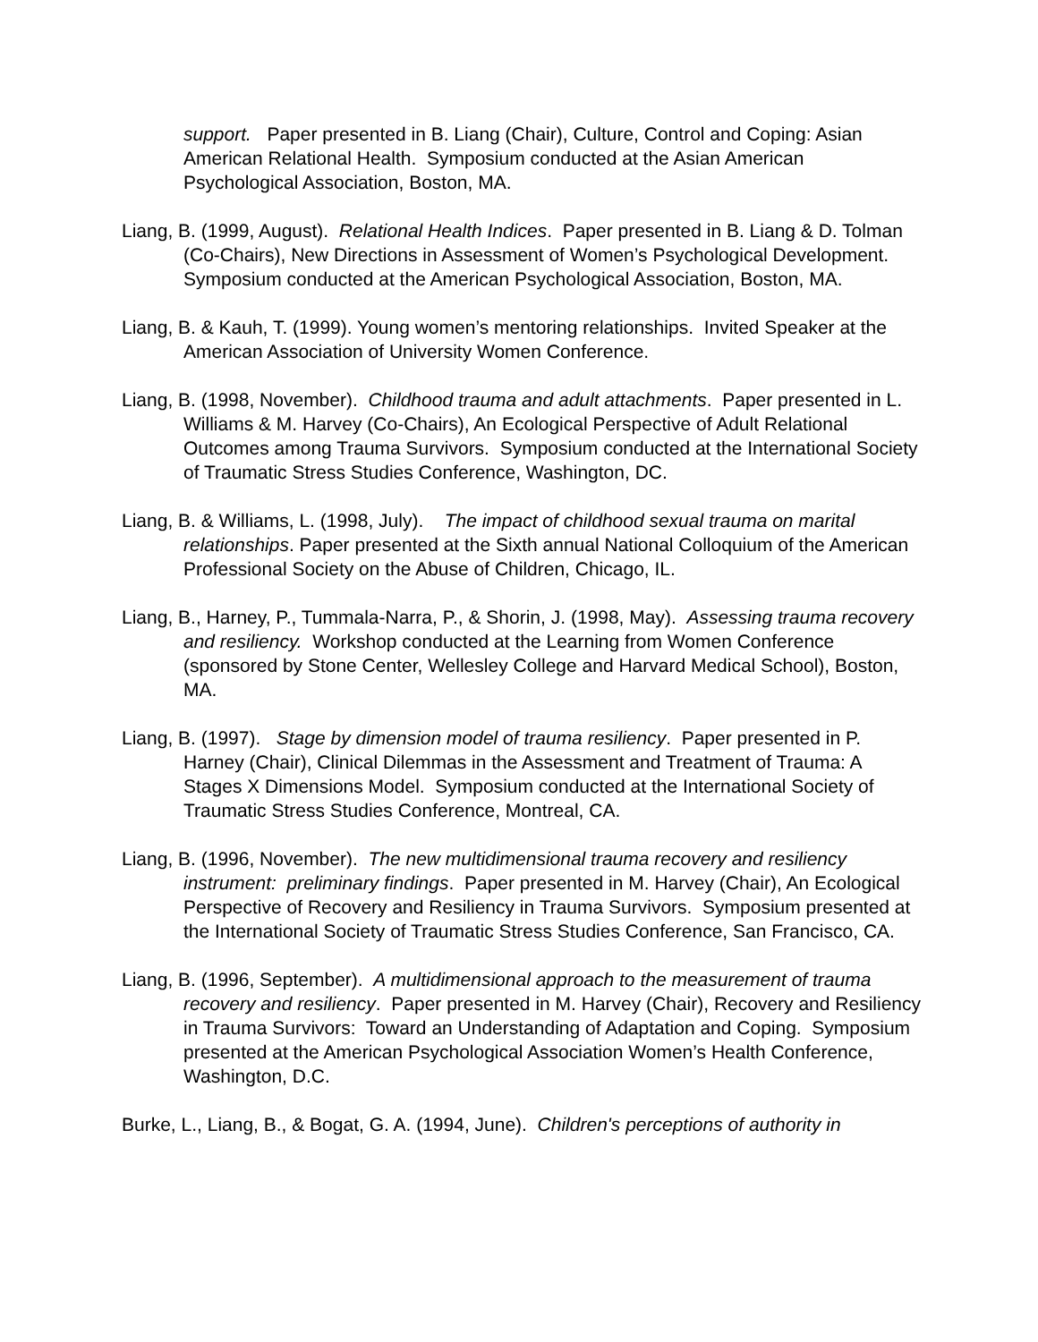support. Paper presented in B. Liang (Chair), Culture, Control and Coping: Asian American Relational Health. Symposium conducted at the Asian American Psychological Association, Boston, MA.
Liang, B. (1999, August). Relational Health Indices. Paper presented in B. Liang & D. Tolman (Co-Chairs), New Directions in Assessment of Women’s Psychological Development. Symposium conducted at the American Psychological Association, Boston, MA.
Liang, B. & Kauh, T. (1999). Young women’s mentoring relationships. Invited Speaker at the American Association of University Women Conference.
Liang, B. (1998, November). Childhood trauma and adult attachments. Paper presented in L. Williams & M. Harvey (Co-Chairs), An Ecological Perspective of Adult Relational Outcomes among Trauma Survivors. Symposium conducted at the International Society of Traumatic Stress Studies Conference, Washington, DC.
Liang, B. & Williams, L. (1998, July). The impact of childhood sexual trauma on marital relationships. Paper presented at the Sixth annual National Colloquium of the American Professional Society on the Abuse of Children, Chicago, IL.
Liang, B., Harney, P., Tummala-Narra, P., & Shorin, J. (1998, May). Assessing trauma recovery and resiliency. Workshop conducted at the Learning from Women Conference (sponsored by Stone Center, Wellesley College and Harvard Medical School), Boston, MA.
Liang, B. (1997). Stage by dimension model of trauma resiliency. Paper presented in P. Harney (Chair), Clinical Dilemmas in the Assessment and Treatment of Trauma: A Stages X Dimensions Model. Symposium conducted at the International Society of Traumatic Stress Studies Conference, Montreal, CA.
Liang, B. (1996, November). The new multidimensional trauma recovery and resiliency instrument: preliminary findings. Paper presented in M. Harvey (Chair), An Ecological Perspective of Recovery and Resiliency in Trauma Survivors. Symposium presented at the International Society of Traumatic Stress Studies Conference, San Francisco, CA.
Liang, B. (1996, September). A multidimensional approach to the measurement of trauma recovery and resiliency. Paper presented in M. Harvey (Chair), Recovery and Resiliency in Trauma Survivors: Toward an Understanding of Adaptation and Coping. Symposium presented at the American Psychological Association Women’s Health Conference, Washington, D.C.
Burke, L., Liang, B., & Bogat, G. A. (1994, June). Children's perceptions of authority in